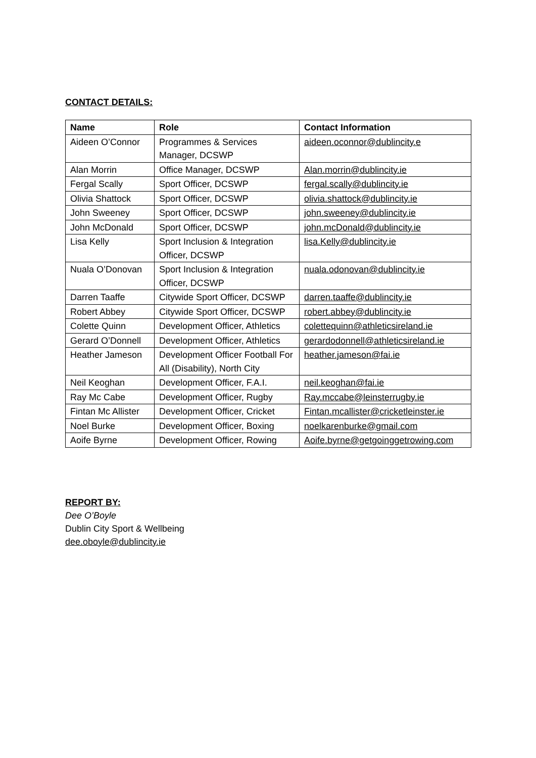CONTACT DETAILS:
| Name | Role | Contact Information |
| --- | --- | --- |
| Aideen O’Connor | Programmes & Services Manager, DCSWP | aideen.oconnor@dublincity.e |
| Alan Morrin | Office Manager, DCSWP | Alan.morrin@dublincity.ie |
| Fergal Scally | Sport Officer, DCSWP | fergal.scally@dublincity.ie |
| Olivia Shattock | Sport Officer, DCSWP | olivia.shattock@dublincity.ie |
| John Sweeney | Sport Officer, DCSWP | john.sweeney@dublincity.ie |
| John McDonald | Sport Officer, DCSWP | john.mcDonald@dublincity.ie |
| Lisa Kelly | Sport Inclusion & Integration Officer, DCSWP | lisa.Kelly@dublincity.ie |
| Nuala O’Donovan | Sport Inclusion & Integration Officer, DCSWP | nuala.odonovan@dublincity.ie |
| Darren Taaffe | Citywide Sport Officer, DCSWP | darren.taaffe@dublincity.ie |
| Robert Abbey | Citywide Sport Officer, DCSWP | robert.abbey@dublincity.ie |
| Colette Quinn | Development Officer, Athletics | colettequinn@athleticsireland.ie |
| Gerard O’Donnell | Development Officer, Athletics | gerardodonnell@athleticsireland.ie |
| Heather Jameson | Development Officer Football For All (Disability), North City | heather.jameson@fai.ie |
| Neil Keoghan | Development Officer, F.A.I. | neil.keoghan@fai.ie |
| Ray Mc Cabe | Development Officer, Rugby | Ray.mccabe@leinsterrugby.ie |
| Fintan Mc Allister | Development Officer, Cricket | Fintan.mcallister@cricketleinster.ie |
| Noel Burke | Development Officer, Boxing | noelkarenburke@gmail.com |
| Aoife Byrne | Development Officer, Rowing | Aoife.byrne@getgoinggetrowing.com |
REPORT BY:
Dee O’Boyle
Dublin City Sport & Wellbeing
dee.oboyle@dublincity.ie